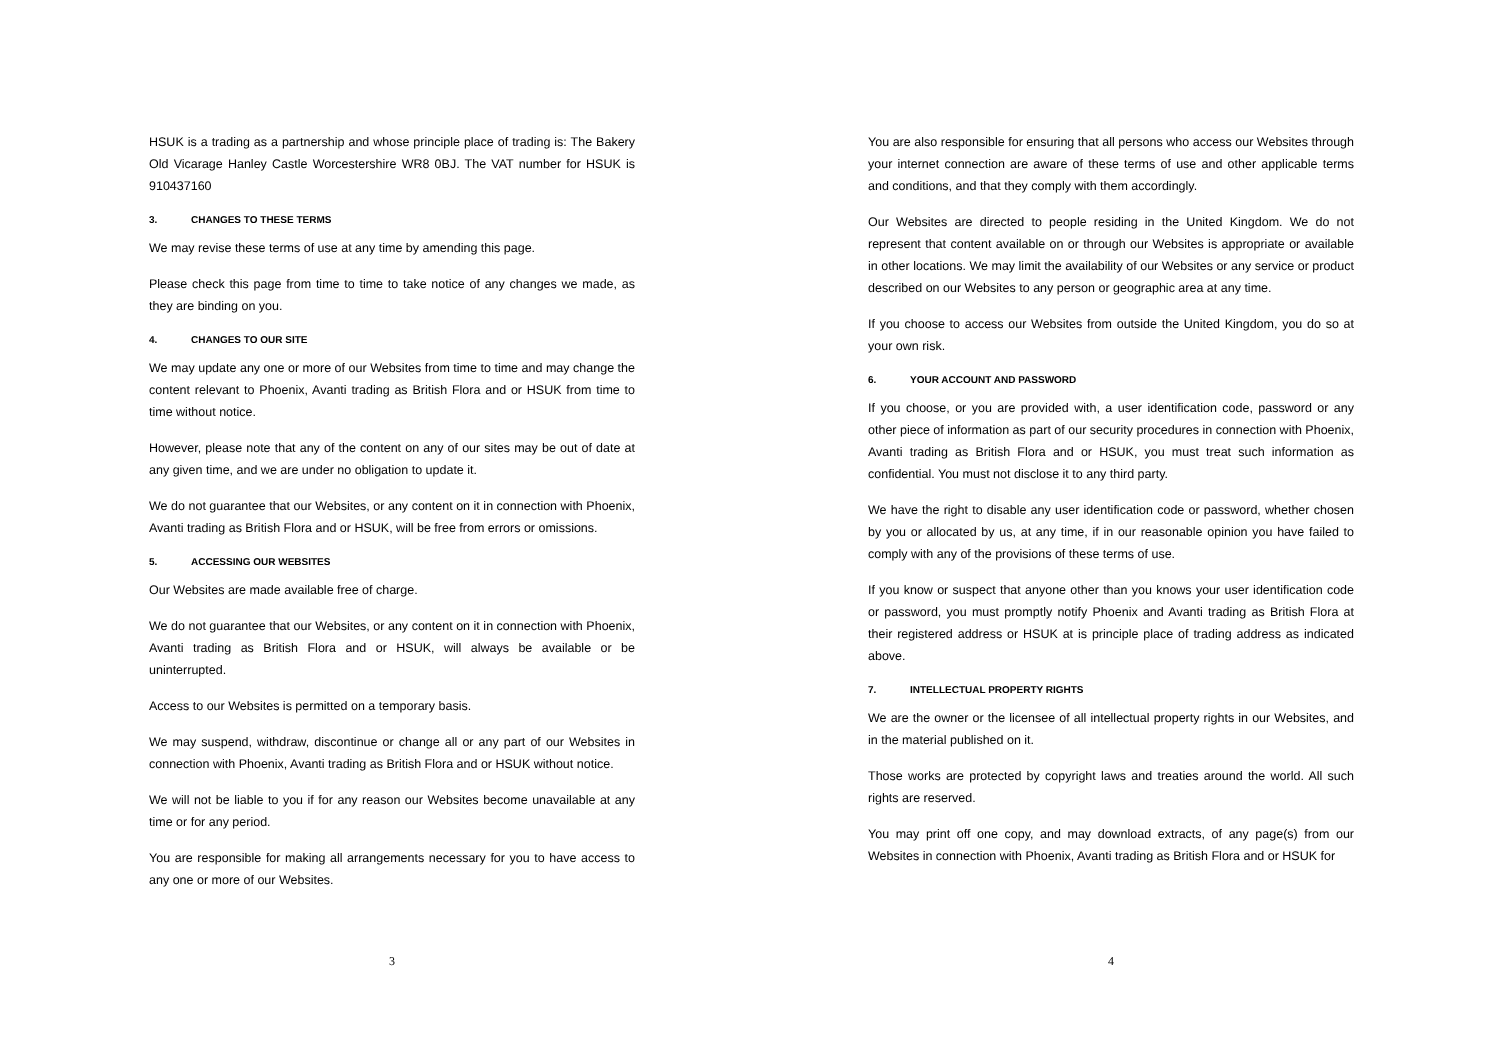HSUK is a trading as a partnership and whose principle place of trading is: The Bakery Old Vicarage Hanley Castle Worcestershire WR8 0BJ. The VAT number for HSUK is 910437160
3. CHANGES TO THESE TERMS
We may revise these terms of use at any time by amending this page.
Please check this page from time to time to take notice of any changes we made, as they are binding on you.
4. CHANGES TO OUR SITE
We may update any one or more of our Websites from time to time and may change the content relevant to Phoenix, Avanti trading as British Flora and or HSUK from time to time without notice.
However, please note that any of the content on any of our sites may be out of date at any given time, and we are under no obligation to update it.
We do not guarantee that our Websites, or any content on it in connection with Phoenix, Avanti trading as British Flora and or HSUK, will be free from errors or omissions.
5. ACCESSING OUR WEBSITES
Our Websites are made available free of charge.
We do not guarantee that our Websites, or any content on it in connection with Phoenix, Avanti trading as British Flora and or HSUK, will always be available or be uninterrupted.
Access to our Websites is permitted on a temporary basis.
We may suspend, withdraw, discontinue or change all or any part of our Websites in connection with Phoenix, Avanti trading as British Flora and or HSUK without notice.
We will not be liable to you if for any reason our Websites become unavailable at any time or for any period.
You are responsible for making all arrangements necessary for you to have access to any one or more of our Websites.
3
You are also responsible for ensuring that all persons who access our Websites through your internet connection are aware of these terms of use and other applicable terms and conditions, and that they comply with them accordingly.
Our Websites are directed to people residing in the United Kingdom. We do not represent that content available on or through our Websites is appropriate or available in other locations. We may limit the availability of our Websites or any service or product described on our Websites to any person or geographic area at any time.
If you choose to access our Websites from outside the United Kingdom, you do so at your own risk.
6. YOUR ACCOUNT AND PASSWORD
If you choose, or you are provided with, a user identification code, password or any other piece of information as part of our security procedures in connection with Phoenix, Avanti trading as British Flora and or HSUK, you must treat such information as confidential. You must not disclose it to any third party.
We have the right to disable any user identification code or password, whether chosen by you or allocated by us, at any time, if in our reasonable opinion you have failed to comply with any of the provisions of these terms of use.
If you know or suspect that anyone other than you knows your user identification code or password, you must promptly notify Phoenix and Avanti trading as British Flora at their registered address or HSUK at is principle place of trading address as indicated above.
7. INTELLECTUAL PROPERTY RIGHTS
We are the owner or the licensee of all intellectual property rights in our Websites, and in the material published on it.
Those works are protected by copyright laws and treaties around the world. All such rights are reserved.
You may print off one copy, and may download extracts, of any page(s) from our Websites in connection with Phoenix, Avanti trading as British Flora and or HSUK for
4